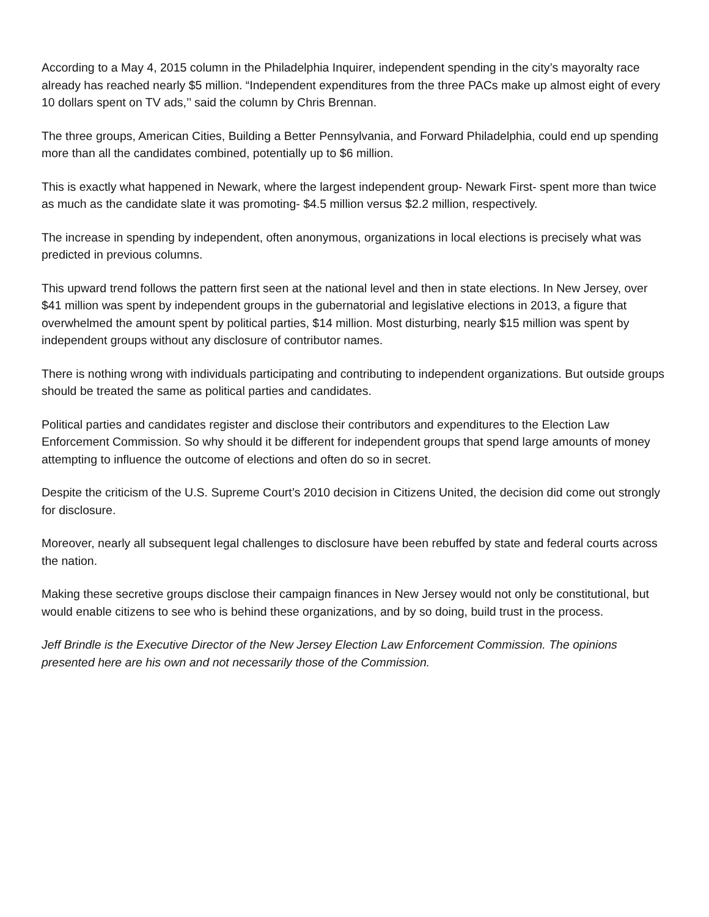According to a May 4, 2015 column in the Philadelphia Inquirer, independent spending in the city’s mayoralty race already has reached nearly $5 million. “Independent expenditures from the three PACs make up almost eight of every 10 dollars spent on TV ads,’’ said the column by Chris Brennan.
The three groups, American Cities, Building a Better Pennsylvania, and Forward Philadelphia, could end up spending more than all the candidates combined, potentially up to $6 million.
This is exactly what happened in Newark, where the largest independent group- Newark First- spent more than twice as much as the candidate slate it was promoting- $4.5 million versus $2.2 million, respectively.
The increase in spending by independent, often anonymous, organizations in local elections is precisely what was predicted in previous columns.
This upward trend follows the pattern first seen at the national level and then in state elections. In New Jersey, over $41 million was spent by independent groups in the gubernatorial and legislative elections in 2013, a figure that overwhelmed the amount spent by political parties, $14 million. Most disturbing, nearly $15 million was spent by independent groups without any disclosure of contributor names.
There is nothing wrong with individuals participating and contributing to independent organizations. But outside groups should be treated the same as political parties and candidates.
Political parties and candidates register and disclose their contributors and expenditures to the Election Law Enforcement Commission. So why should it be different for independent groups that spend large amounts of money attempting to influence the outcome of elections and often do so in secret.
Despite the criticism of the U.S. Supreme Court’s 2010 decision in Citizens United, the decision did come out strongly for disclosure.
Moreover, nearly all subsequent legal challenges to disclosure have been rebuffed by state and federal courts across the nation.
Making these secretive groups disclose their campaign finances in New Jersey would not only be constitutional, but would enable citizens to see who is behind these organizations, and by so doing, build trust in the process.
Jeff Brindle is the Executive Director of the New Jersey Election Law Enforcement Commission. The opinions presented here are his own and not necessarily those of the Commission.